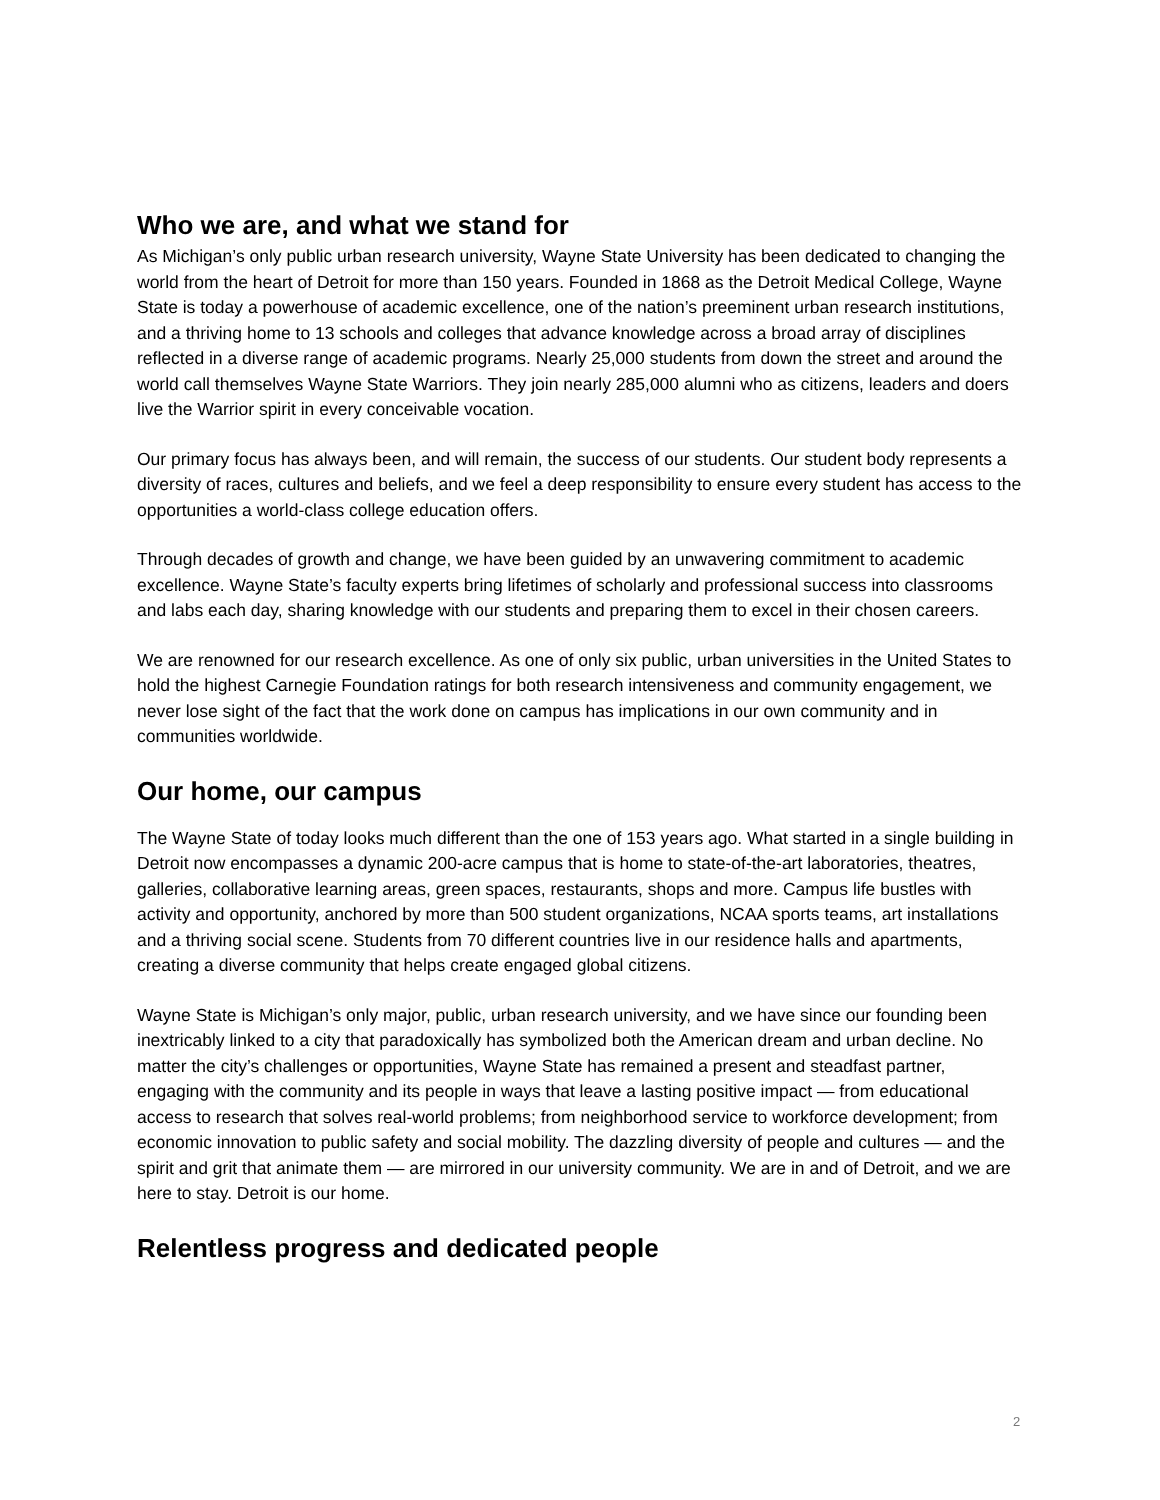Who we are, and what we stand for
As Michigan’s only public urban research university, Wayne State University has been dedicated to changing the world from the heart of Detroit for more than 150 years. Founded in 1868 as the Detroit Medical College, Wayne State is today a powerhouse of academic excellence, one of the nation’s preeminent urban research institutions, and a thriving home to 13 schools and colleges that advance knowledge across a broad array of disciplines reflected in a diverse range of academic programs. Nearly 25,000 students from down the street and around the world call themselves Wayne State Warriors. They join nearly 285,000 alumni who as citizens, leaders and doers live the Warrior spirit in every conceivable vocation.
Our primary focus has always been, and will remain, the success of our students. Our student body represents a diversity of races, cultures and beliefs, and we feel a deep responsibility to ensure every student has access to the opportunities a world-class college education offers.
Through decades of growth and change, we have been guided by an unwavering commitment to academic excellence. Wayne State’s faculty experts bring lifetimes of scholarly and professional success into classrooms and labs each day, sharing knowledge with our students and preparing them to excel in their chosen careers.
We are renowned for our research excellence. As one of only six public, urban universities in the United States to hold the highest Carnegie Foundation ratings for both research intensiveness and community engagement, we never lose sight of the fact that the work done on campus has implications in our own community and in communities worldwide.
Our home, our campus
The Wayne State of today looks much different than the one of 153 years ago. What started in a single building in Detroit now encompasses a dynamic 200-acre campus that is home to state-of-the-art laboratories, theatres, galleries, collaborative learning areas, green spaces, restaurants, shops and more. Campus life bustles with activity and opportunity, anchored by more than 500 student organizations, NCAA sports teams, art installations and a thriving social scene. Students from 70 different countries live in our residence halls and apartments, creating a diverse community that helps create engaged global citizens.
Wayne State is Michigan’s only major, public, urban research university, and we have since our founding been inextricably linked to a city that paradoxically has symbolized both the American dream and urban decline. No matter the city’s challenges or opportunities, Wayne State has remained a present and steadfast partner, engaging with the community and its people in ways that leave a lasting positive impact — from educational access to research that solves real-world problems; from neighborhood service to workforce development; from economic innovation to public safety and social mobility. The dazzling diversity of people and cultures — and the spirit and grit that animate them — are mirrored in our university community. We are in and of Detroit, and we are here to stay. Detroit is our home.
Relentless progress and dedicated people
2